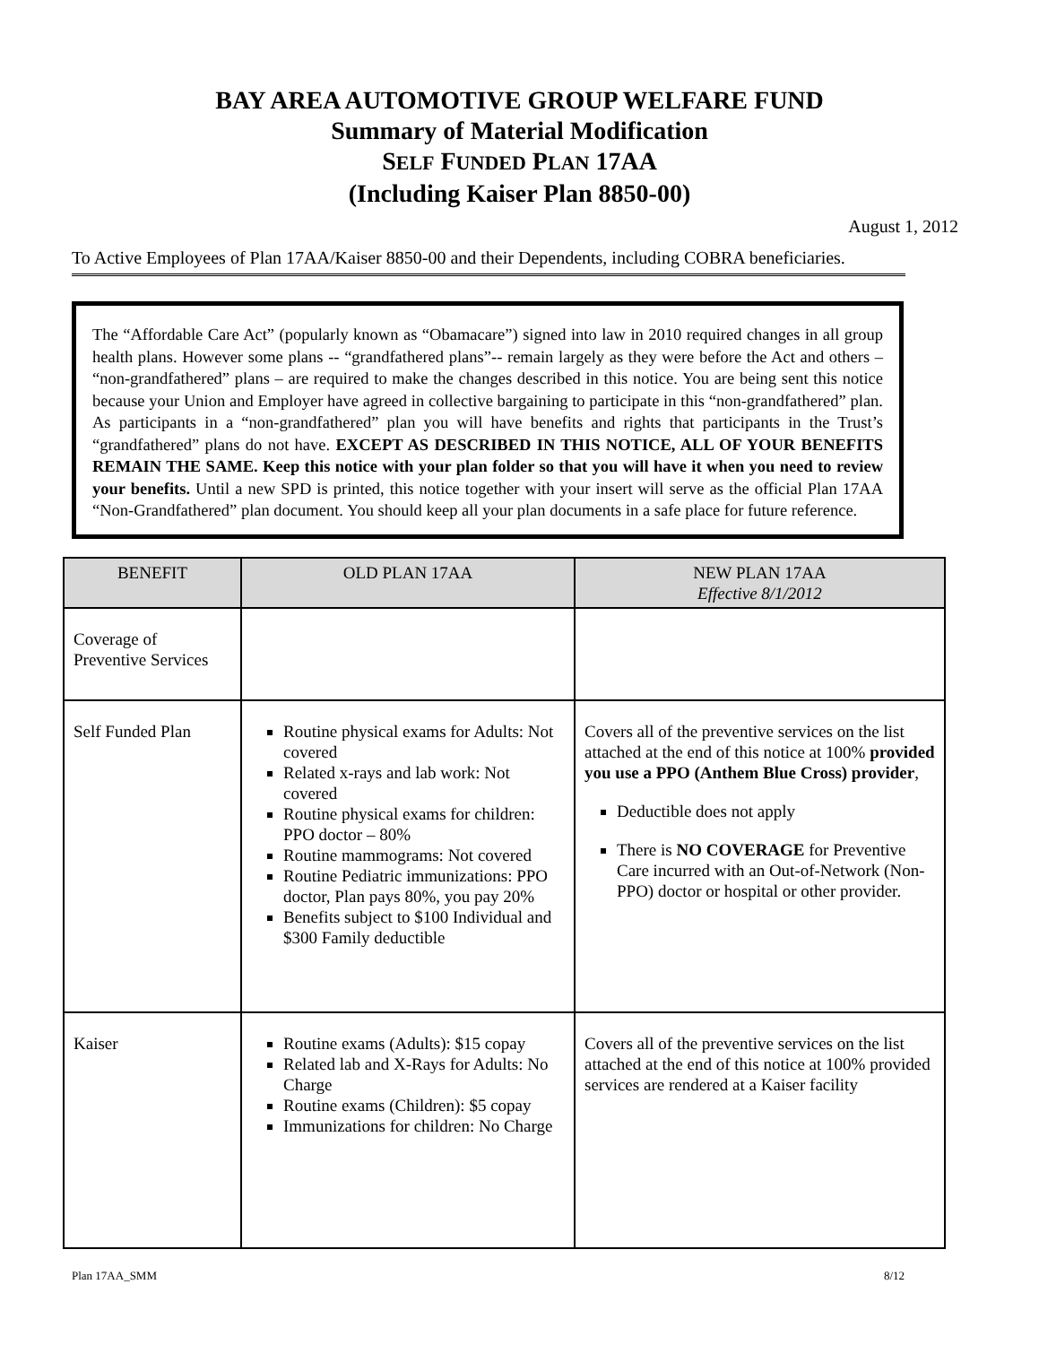BAY AREA AUTOMOTIVE GROUP WELFARE FUND
Summary of Material Modification
SELF FUNDED PLAN 17AA
(Including Kaiser Plan 8850-00)
August 1, 2012
To Active Employees of Plan 17AA/Kaiser 8850-00 and their Dependents, including COBRA beneficiaries.
The “Affordable Care Act” (popularly known as “Obamacare”) signed into law in 2010 required changes in all group health plans. However some plans -- “grandfathered plans”-- remain largely as they were before the Act and others – “non-grandfathered” plans – are required to make the changes described in this notice. You are being sent this notice because your Union and Employer have agreed in collective bargaining to participate in this “non-grandfathered” plan. As participants in a “non-grandfathered” plan you will have benefits and rights that participants in the Trust’s “grandfathered” plans do not have. EXCEPT AS DESCRIBED IN THIS NOTICE, ALL OF YOUR BENEFITS REMAIN THE SAME. Keep this notice with your plan folder so that you will have it when you need to review your benefits. Until a new SPD is printed, this notice together with your insert will serve as the official Plan 17AA “Non-Grandfathered” plan document. You should keep all your plan documents in a safe place for future reference.
| BENEFIT | OLD PLAN 17AA | NEW PLAN 17AA Effective 8/1/2012 |
| --- | --- | --- |
| Coverage of Preventive Services | | |
| Self Funded Plan | Routine physical exams for Adults: Not covered Related x-rays and lab work: Not covered Routine physical exams for children: PPO doctor – 80% Routine mammograms: Not covered Routine Pediatric immunizations: PPO doctor, Plan pays 80%, you pay 20% Benefits subject to $100 Individual and $300 Family deductible | Covers all of the preventive services on the list attached at the end of this notice at 100% provided you use a PPO (Anthem Blue Cross) provider , Deductible does not apply There is NO COVERAGE for Preventive Care incurred with an Out-of-Network (Non-PPO) doctor or hospital or other provider. |
| Kaiser | Routine exams (Adults): $15 copay Related lab and X-Rays for Adults: No Charge Routine exams (Children): $5 copay Immunizations for children: No Charge | Covers all of the preventive services on the list attached at the end of this notice at 100% provided services are rendered at a Kaiser facility |
Plan 17AA_SMM 8/12